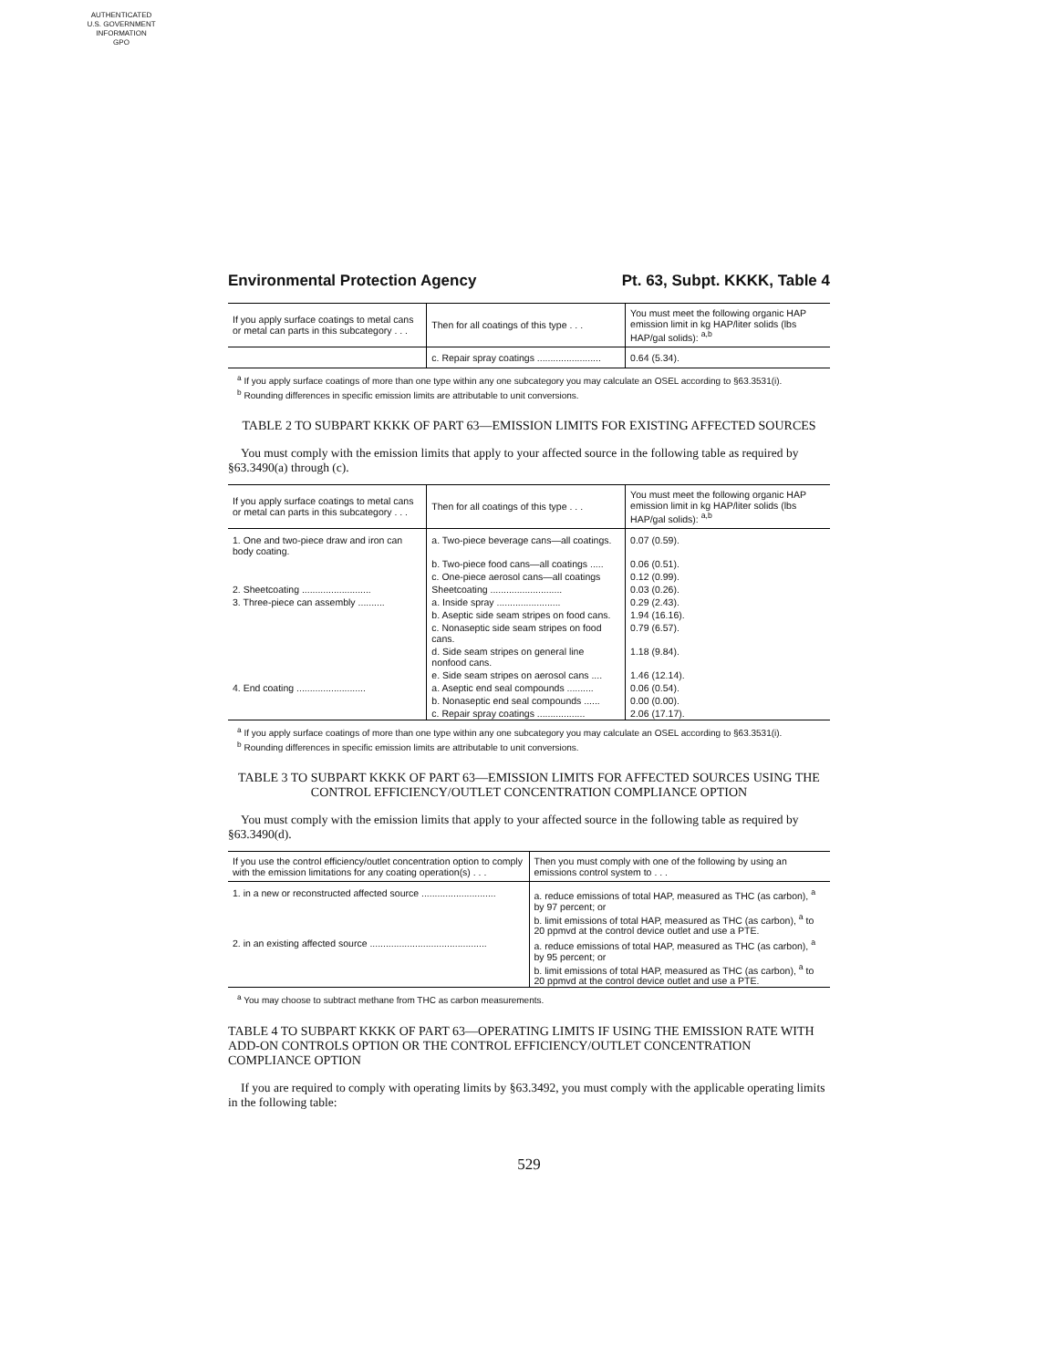AUTHENTICATED
U.S. GOVERNMENT
INFORMATION
GPO
Environmental Protection Agency Pt. 63, Subpt. KKKK, Table 4
| If you apply surface coatings to metal cans or metal can parts in this subcategory . . . | Then for all coatings of this type . . . | You must meet the following organic HAP emission limit in kg HAP/liter solids (lbs HAP/gal solids): <sup>a,b</sup> |
| --- | --- | --- |
| | c. Repair spray coatings ........................ | 0.64 (5.34). |
<sup>a</sup> If you apply surface coatings of more than one type within any one subcategory you may calculate an OSEL according to §63.3531(i).
<sup>b</sup> Rounding differences in specific emission limits are attributable to unit conversions.
TABLE 2 TO SUBPART KKKK OF PART 63—EMISSION LIMITS FOR EXISTING AFFECTED SOURCES
You must comply with the emission limits that apply to your affected source in the following table as required by §63.3490(a) through (c).
| If you apply surface coatings to metal cans or metal can parts in this subcategory . . . | Then for all coatings of this type . . . | You must meet the following organic HAP emission limit in kg HAP/liter solids (lbs HAP/gal solids): <sup>a,b</sup> |
| --- | --- | --- |
| 1. One and two-piece draw and iron can body coating. | a. Two-piece beverage cans—all coatings. | 0.07 (0.59). |
| | b. Two-piece food cans—all coatings ..... | 0.06 (0.51). |
| | c. One-piece aerosol cans—all coatings | 0.12 (0.99). |
| 2. Sheetcoating .......................... | Sheetcoating ........................... | 0.03 (0.26). |
| 3. Three-piece can assembly .......... | a. Inside spray ........................ | 0.29 (2.43). |
| | b. Aseptic side seam stripes on food cans. | 1.94 (16.16). |
| | c. Nonaseptic side seam stripes on food cans. | 0.79 (6.57). |
| | d. Side seam stripes on general line nonfood cans. | 1.18 (9.84). |
| | e. Side seam stripes on aerosol cans .... | 1.46 (12.14). |
| 4. End coating .......................... | a. Aseptic end seal compounds .......... | 0.06 (0.54). |
| | b. Nonaseptic end seal compounds ...... | 0.00 (0.00). |
| | c. Repair spray coatings .................. | 2.06 (17.17). |
<sup>a</sup> If you apply surface coatings of more than one type within any one subcategory you may calculate an OSEL according to §63.3531(i).
<sup>b</sup> Rounding differences in specific emission limits are attributable to unit conversions.
TABLE 3 TO SUBPART KKKK OF PART 63—EMISSION LIMITS FOR AFFECTED SOURCES USING THE CONTROL EFFICIENCY/OUTLET CONCENTRATION COMPLIANCE OPTION
You must comply with the emission limits that apply to your affected source in the following table as required by §63.3490(d).
| If you use the control efficiency/outlet concentration option to comply with the emission limitations for any coating operation(s) . . . | Then you must comply with one of the following by using an emissions control system to . . . |
| --- | --- |
| 1. in a new or reconstructed affected source ............................ | a. reduce emissions of total HAP, measured as THC (as carbon), <sup>a</sup> by 97 percent; or b. limit emissions of total HAP, measured as THC (as carbon), <sup>a</sup> to 20 ppmvd at the control device outlet and use a PTE. |
| 2. in an existing affected source ............................................ | a. reduce emissions of total HAP, measured as THC (as carbon), <sup>a</sup> by 95 percent; or b. limit emissions of total HAP, measured as THC (as carbon), <sup>a</sup> to 20 ppmvd at the control device outlet and use a PTE. |
<sup>a</sup> You may choose to subtract methane from THC as carbon measurements.
TABLE 4 TO SUBPART KKKK OF PART 63—OPERATING LIMITS IF USING THE EMISSION RATE WITH ADD-ON CONTROLS OPTION OR THE CONTROL EFFICIENCY/OUTLET CONCENTRATION COMPLIANCE OPTION
If you are required to comply with operating limits by §63.3492, you must comply with the applicable operating limits in the following table:
529